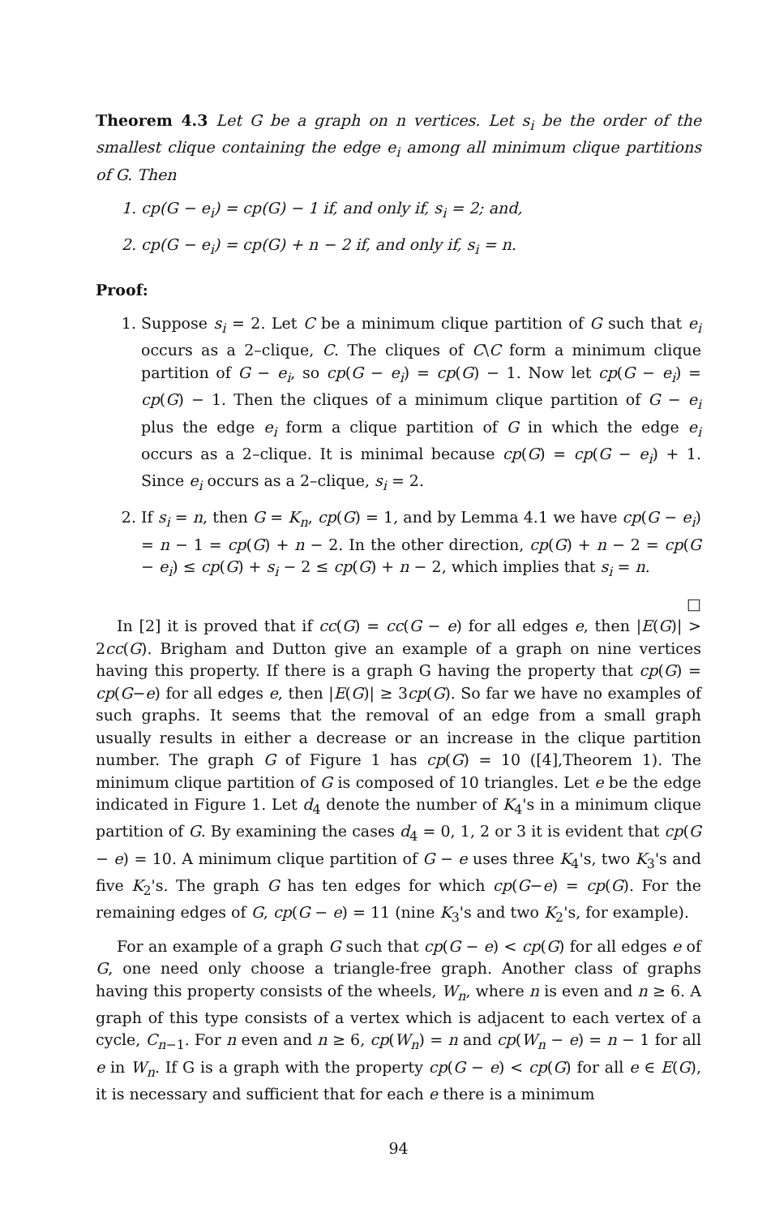Theorem 4.3 Let G be a graph on n vertices. Let s<sub>i</sub> be the order of the smallest clique containing the edge e<sub>i</sub> among all minimum clique partitions of G. Then
1. cp(G − e<sub>i</sub>) = cp(G) − 1 if, and only if, s<sub>i</sub> = 2; and,
2. cp(G − e<sub>i</sub>) = cp(G) + n − 2 if, and only if, s<sub>i</sub> = n.
Proof:
1. Suppose s<sub>i</sub> = 2. Let C be a minimum clique partition of G such that e<sub>i</sub> occurs as a 2–clique, C. The cliques of C\C form a minimum clique partition of G − e<sub>i</sub>, so cp(G − e<sub>i</sub>) = cp(G) − 1. Now let cp(G − e<sub>i</sub>) = cp(G) − 1. Then the cliques of a minimum clique partition of G − e<sub>i</sub> plus the edge e<sub>i</sub> form a clique partition of G in which the edge e<sub>i</sub> occurs as a 2–clique. It is minimal because cp(G) = cp(G − e<sub>i</sub>) + 1. Since e<sub>i</sub> occurs as a 2–clique, s<sub>i</sub> = 2.
2. If s<sub>i</sub> = n, then G = K<sub>n</sub>, cp(G) = 1, and by Lemma 4.1 we have cp(G − e<sub>i</sub>) = n − 1 = cp(G) + n − 2. In the other direction, cp(G) + n − 2 = cp(G − e<sub>i</sub>) ≤ cp(G) + s<sub>i</sub> − 2 ≤ cp(G) + n − 2, which implies that s<sub>i</sub> = n.
□
In [2] it is proved that if cc(G) = cc(G − e) for all edges e, then |E(G)| > 2cc(G). Brigham and Dutton give an example of a graph on nine vertices having this property. If there is a graph G having the property that cp(G) = cp(G−e) for all edges e, then |E(G)| ≥ 3cp(G). So far we have no examples of such graphs. It seems that the removal of an edge from a small graph usually results in either a decrease or an increase in the clique partition number. The graph G of Figure 1 has cp(G) = 10 ([4],Theorem 1). The minimum clique partition of G is composed of 10 triangles. Let e be the edge indicated in Figure 1. Let d<sub>4</sub> denote the number of K<sub>4</sub>'s in a minimum clique partition of G. By examining the cases d<sub>4</sub> = 0, 1, 2 or 3 it is evident that cp(G − e) = 10. A minimum clique partition of G − e uses three K<sub>4</sub>'s, two K<sub>3</sub>'s and five K<sub>2</sub>'s. The graph G has ten edges for which cp(G−e) = cp(G). For the remaining edges of G, cp(G − e) = 11 (nine K<sub>3</sub>'s and two K<sub>2</sub>'s, for example).
For an example of a graph G such that cp(G − e) < cp(G) for all edges e of G, one need only choose a triangle-free graph. Another class of graphs having this property consists of the wheels, W<sub>n</sub>, where n is even and n ≥ 6. A graph of this type consists of a vertex which is adjacent to each vertex of a cycle, C<sub>n−1</sub>. For n even and n ≥ 6, cp(W<sub>n</sub>) = n and cp(W<sub>n</sub> − e) = n − 1 for all e in W<sub>n</sub>. If G is a graph with the property cp(G − e) < cp(G) for all e ∈ E(G), it is necessary and sufficient that for each e there is a minimum
94